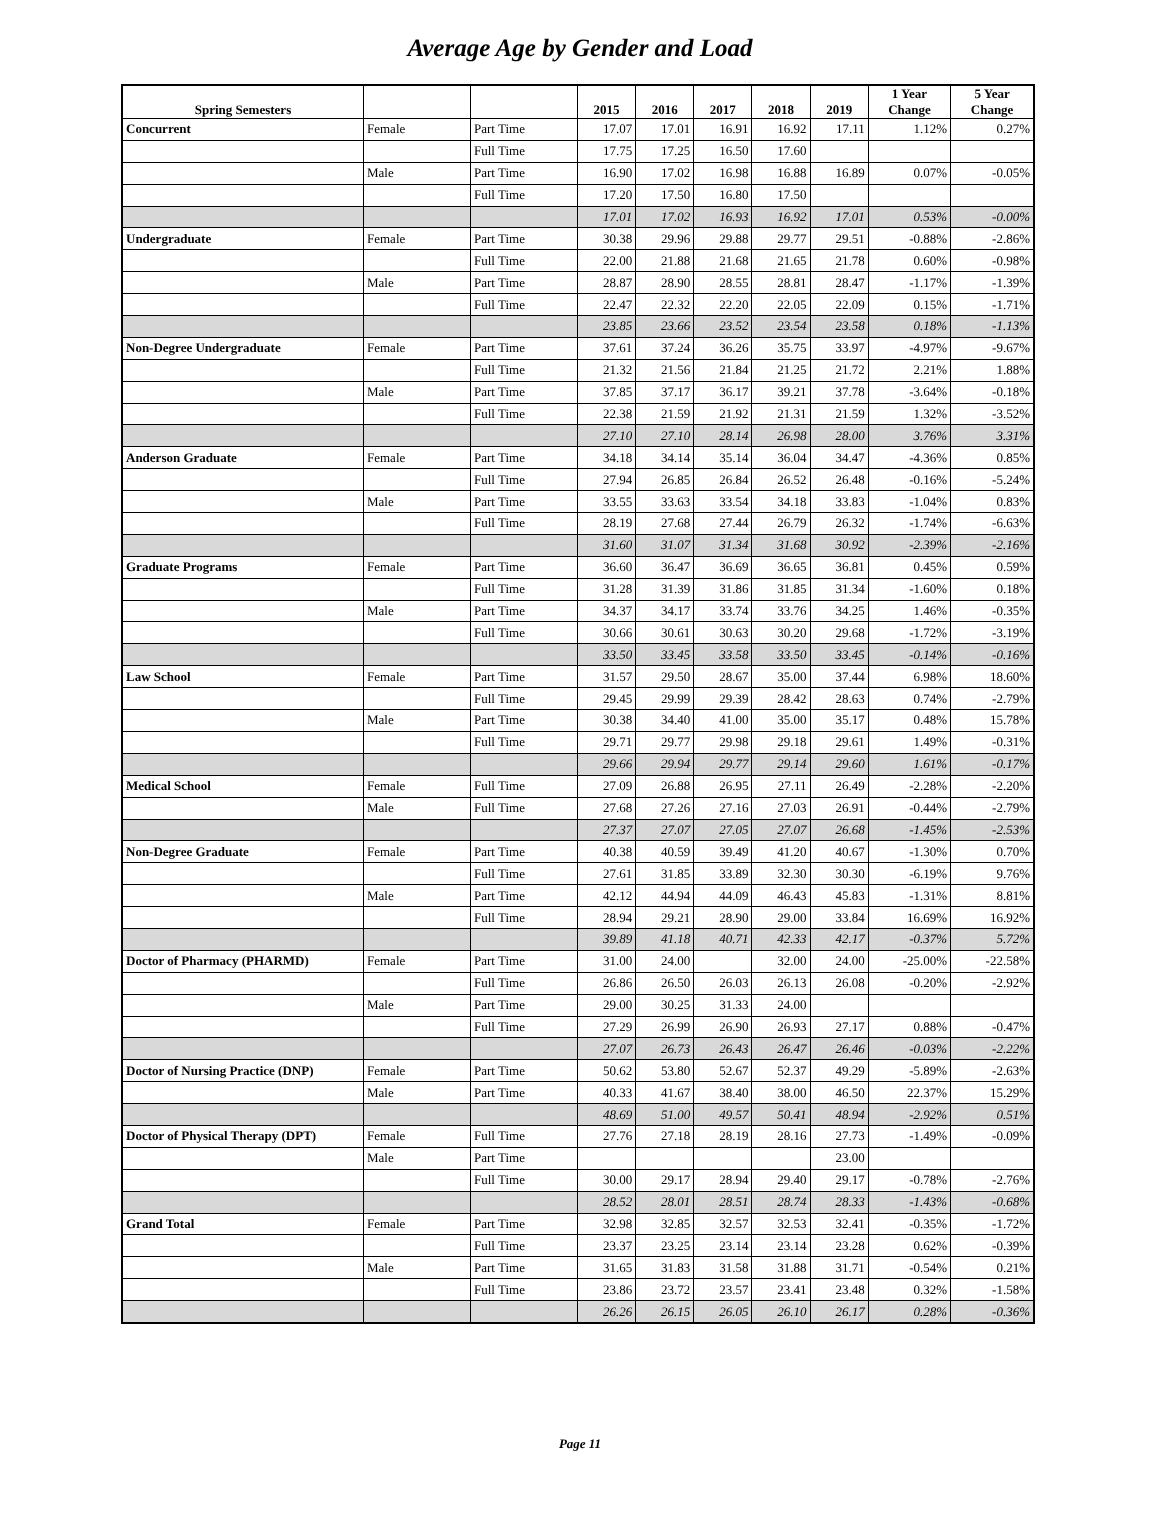Average Age by Gender and Load
| Spring Semesters | | | 2015 | 2016 | 2017 | 2018 | 2019 | 1 Year Change | 5 Year Change |
| --- | --- | --- | --- | --- | --- | --- | --- | --- | --- |
| Concurrent | Female | Part Time | 17.07 | 17.01 | 16.91 | 16.92 | 17.11 | 1.12% | 0.27% |
| | | Full Time | 17.75 | 17.25 | 16.50 | 17.60 | | | |
| | Male | Part Time | 16.90 | 17.02 | 16.98 | 16.88 | 16.89 | 0.07% | -0.05% |
| | | Full Time | 17.20 | 17.50 | 16.80 | 17.50 | | | |
| | | | 17.01 | 17.02 | 16.93 | 16.92 | 17.01 | 0.53% | -0.00% |
| Undergraduate | Female | Part Time | 30.38 | 29.96 | 29.88 | 29.77 | 29.51 | -0.88% | -2.86% |
| | | Full Time | 22.00 | 21.88 | 21.68 | 21.65 | 21.78 | 0.60% | -0.98% |
| | Male | Part Time | 28.87 | 28.90 | 28.55 | 28.81 | 28.47 | -1.17% | -1.39% |
| | | Full Time | 22.47 | 22.32 | 22.20 | 22.05 | 22.09 | 0.15% | -1.71% |
| | | | 23.85 | 23.66 | 23.52 | 23.54 | 23.58 | 0.18% | -1.13% |
| Non-Degree Undergraduate | Female | Part Time | 37.61 | 37.24 | 36.26 | 35.75 | 33.97 | -4.97% | -9.67% |
| | | Full Time | 21.32 | 21.56 | 21.84 | 21.25 | 21.72 | 2.21% | 1.88% |
| | Male | Part Time | 37.85 | 37.17 | 36.17 | 39.21 | 37.78 | -3.64% | -0.18% |
| | | Full Time | 22.38 | 21.59 | 21.92 | 21.31 | 21.59 | 1.32% | -3.52% |
| | | | 27.10 | 27.10 | 28.14 | 26.98 | 28.00 | 3.76% | 3.31% |
| Anderson Graduate | Female | Part Time | 34.18 | 34.14 | 35.14 | 36.04 | 34.47 | -4.36% | 0.85% |
| | | Full Time | 27.94 | 26.85 | 26.84 | 26.52 | 26.48 | -0.16% | -5.24% |
| | Male | Part Time | 33.55 | 33.63 | 33.54 | 34.18 | 33.83 | -1.04% | 0.83% |
| | | Full Time | 28.19 | 27.68 | 27.44 | 26.79 | 26.32 | -1.74% | -6.63% |
| | | | 31.60 | 31.07 | 31.34 | 31.68 | 30.92 | -2.39% | -2.16% |
| Graduate Programs | Female | Part Time | 36.60 | 36.47 | 36.69 | 36.65 | 36.81 | 0.45% | 0.59% |
| | | Full Time | 31.28 | 31.39 | 31.86 | 31.85 | 31.34 | -1.60% | 0.18% |
| | Male | Part Time | 34.37 | 34.17 | 33.74 | 33.76 | 34.25 | 1.46% | -0.35% |
| | | Full Time | 30.66 | 30.61 | 30.63 | 30.20 | 29.68 | -1.72% | -3.19% |
| | | | 33.50 | 33.45 | 33.58 | 33.50 | 33.45 | -0.14% | -0.16% |
| Law School | Female | Part Time | 31.57 | 29.50 | 28.67 | 35.00 | 37.44 | 6.98% | 18.60% |
| | | Full Time | 29.45 | 29.99 | 29.39 | 28.42 | 28.63 | 0.74% | -2.79% |
| | Male | Part Time | 30.38 | 34.40 | 41.00 | 35.00 | 35.17 | 0.48% | 15.78% |
| | | Full Time | 29.71 | 29.77 | 29.98 | 29.18 | 29.61 | 1.49% | -0.31% |
| | | | 29.66 | 29.94 | 29.77 | 29.14 | 29.60 | 1.61% | -0.17% |
| Medical School | Female | Full Time | 27.09 | 26.88 | 26.95 | 27.11 | 26.49 | -2.28% | -2.20% |
| | Male | Full Time | 27.68 | 27.26 | 27.16 | 27.03 | 26.91 | -0.44% | -2.79% |
| | | | 27.37 | 27.07 | 27.05 | 27.07 | 26.68 | -1.45% | -2.53% |
| Non-Degree Graduate | Female | Part Time | 40.38 | 40.59 | 39.49 | 41.20 | 40.67 | -1.30% | 0.70% |
| | | Full Time | 27.61 | 31.85 | 33.89 | 32.30 | 30.30 | -6.19% | 9.76% |
| | Male | Part Time | 42.12 | 44.94 | 44.09 | 46.43 | 45.83 | -1.31% | 8.81% |
| | | Full Time | 28.94 | 29.21 | 28.90 | 29.00 | 33.84 | 16.69% | 16.92% |
| | | | 39.89 | 41.18 | 40.71 | 42.33 | 42.17 | -0.37% | 5.72% |
| Doctor of Pharmacy (PHARMD) | Female | Part Time | 31.00 | 24.00 | | 32.00 | 24.00 | -25.00% | -22.58% |
| | | Full Time | 26.86 | 26.50 | 26.03 | 26.13 | 26.08 | -0.20% | -2.92% |
| | Male | Part Time | 29.00 | 30.25 | 31.33 | 24.00 | | | |
| | | Full Time | 27.29 | 26.99 | 26.90 | 26.93 | 27.17 | 0.88% | -0.47% |
| | | | 27.07 | 26.73 | 26.43 | 26.47 | 26.46 | -0.03% | -2.22% |
| Doctor of Nursing Practice (DNP) | Female | Part Time | 50.62 | 53.80 | 52.67 | 52.37 | 49.29 | -5.89% | -2.63% |
| | Male | Part Time | 40.33 | 41.67 | 38.40 | 38.00 | 46.50 | 22.37% | 15.29% |
| | | | 48.69 | 51.00 | 49.57 | 50.41 | 48.94 | -2.92% | 0.51% |
| Doctor of Physical Therapy (DPT) | Female | Full Time | 27.76 | 27.18 | 28.19 | 28.16 | 27.73 | -1.49% | -0.09% |
| | Male | Part Time | | | | | 23.00 | | |
| | | Full Time | 30.00 | 29.17 | 28.94 | 29.40 | 29.17 | -0.78% | -2.76% |
| | | | 28.52 | 28.01 | 28.51 | 28.74 | 28.33 | -1.43% | -0.68% |
| Grand Total | Female | Part Time | 32.98 | 32.85 | 32.57 | 32.53 | 32.41 | -0.35% | -1.72% |
| | | Full Time | 23.37 | 23.25 | 23.14 | 23.14 | 23.28 | 0.62% | -0.39% |
| | Male | Part Time | 31.65 | 31.83 | 31.58 | 31.88 | 31.71 | -0.54% | 0.21% |
| | | Full Time | 23.86 | 23.72 | 23.57 | 23.41 | 23.48 | 0.32% | -1.58% |
| | | | 26.26 | 26.15 | 26.05 | 26.10 | 26.17 | 0.28% | -0.36% |
Page 11